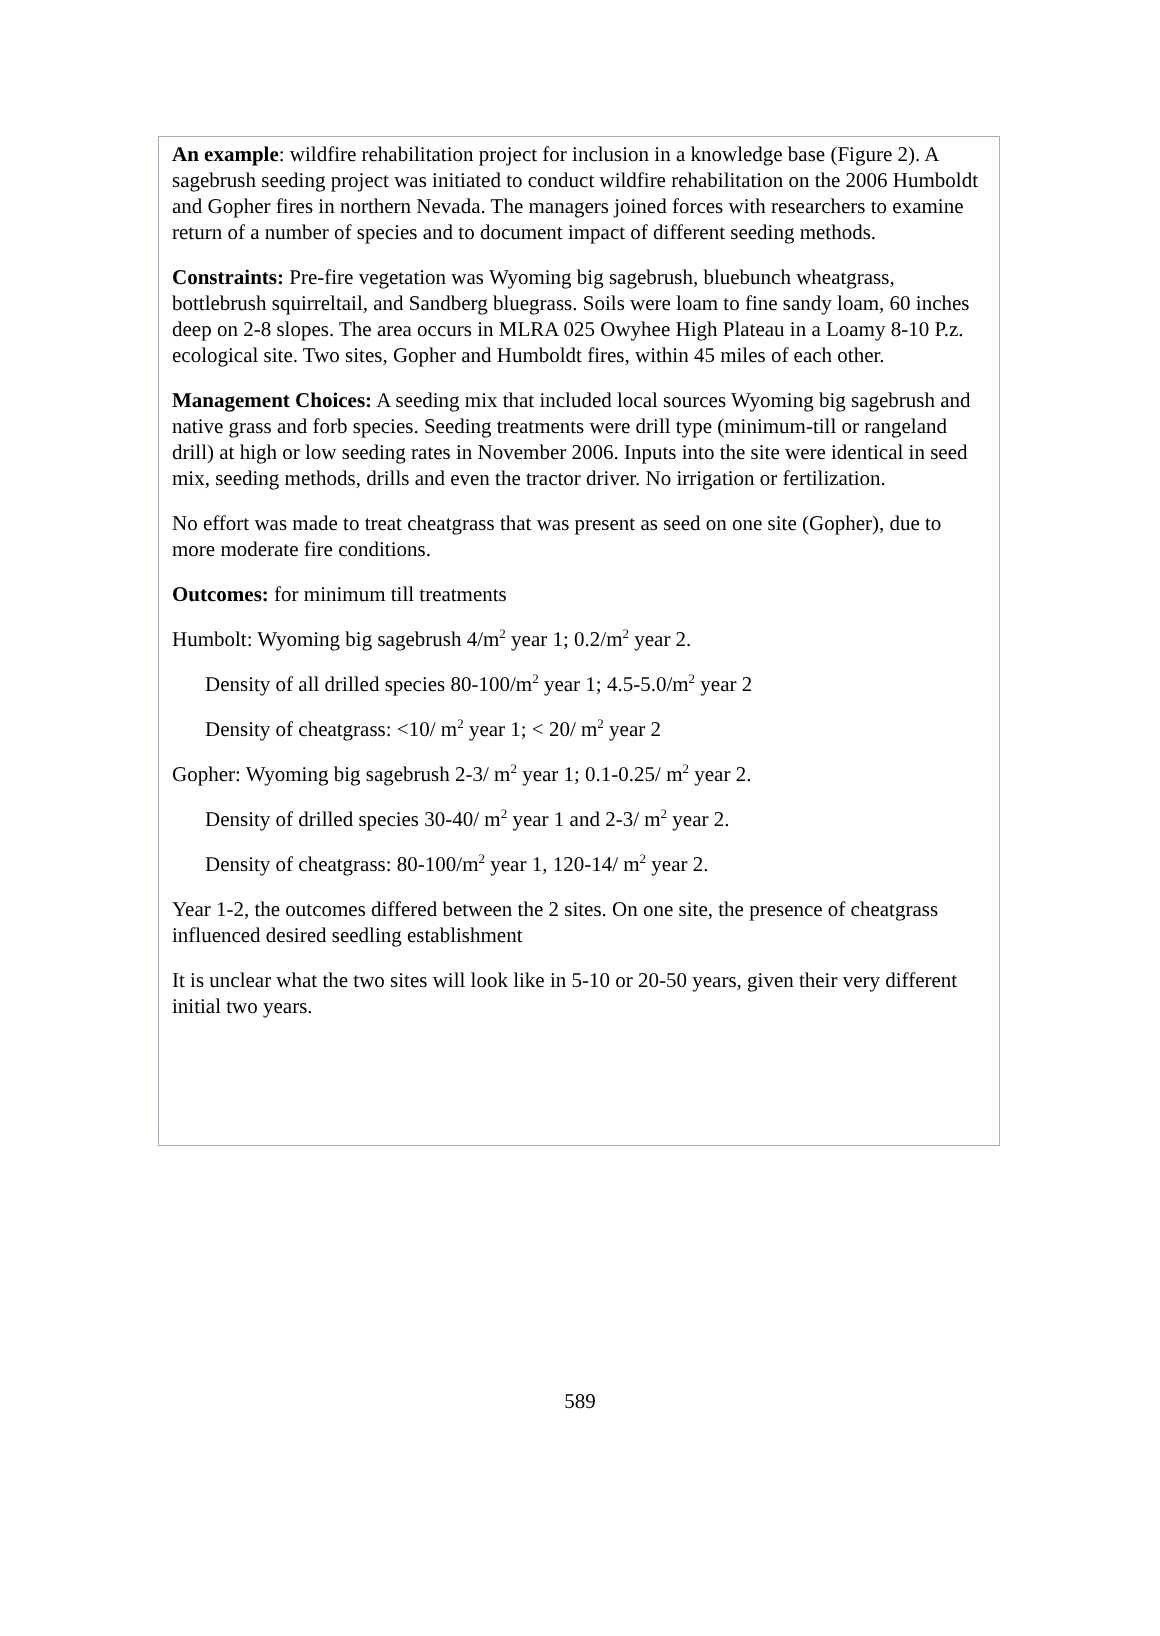An example: wildfire rehabilitation project for inclusion in a knowledge base (Figure 2). A sagebrush seeding project was initiated to conduct wildfire rehabilitation on the 2006 Humboldt and Gopher fires in northern Nevada. The managers joined forces with researchers to examine return of a number of species and to document impact of different seeding methods.
Constraints: Pre-fire vegetation was Wyoming big sagebrush, bluebunch wheatgrass, bottlebrush squirreltail, and Sandberg bluegrass. Soils were loam to fine sandy loam, 60 inches deep on 2-8 slopes. The area occurs in MLRA 025 Owyhee High Plateau in a Loamy 8-10 P.z. ecological site. Two sites, Gopher and Humboldt fires, within 45 miles of each other.
Management Choices: A seeding mix that included local sources Wyoming big sagebrush and native grass and forb species. Seeding treatments were drill type (minimum-till or rangeland drill) at high or low seeding rates in November 2006. Inputs into the site were identical in seed mix, seeding methods, drills and even the tractor driver. No irrigation or fertilization.
No effort was made to treat cheatgrass that was present as seed on one site (Gopher), due to more moderate fire conditions.
Outcomes: for minimum till treatments
Humbolt: Wyoming big sagebrush 4/m<sup>2</sup> year 1; 0.2/m<sup>2</sup> year 2.
Density of all drilled species 80-100/m<sup>2</sup> year 1; 4.5-5.0/m<sup>2</sup> year 2
Density of cheatgrass: <10/ m<sup>2</sup> year 1; < 20/ m<sup>2</sup> year 2
Gopher: Wyoming big sagebrush 2-3/ m<sup>2</sup> year 1; 0.1-0.25/ m<sup>2</sup> year 2.
Density of drilled species 30-40/ m<sup>2</sup> year 1 and 2-3/ m<sup>2</sup> year 2.
Density of cheatgrass: 80-100/m<sup>2</sup> year 1, 120-14/ m<sup>2</sup> year 2.
Year 1-2, the outcomes differed between the 2 sites. On one site, the presence of cheatgrass influenced desired seedling establishment
It is unclear what the two sites will look like in 5-10 or 20-50 years, given their very different initial two years.
589